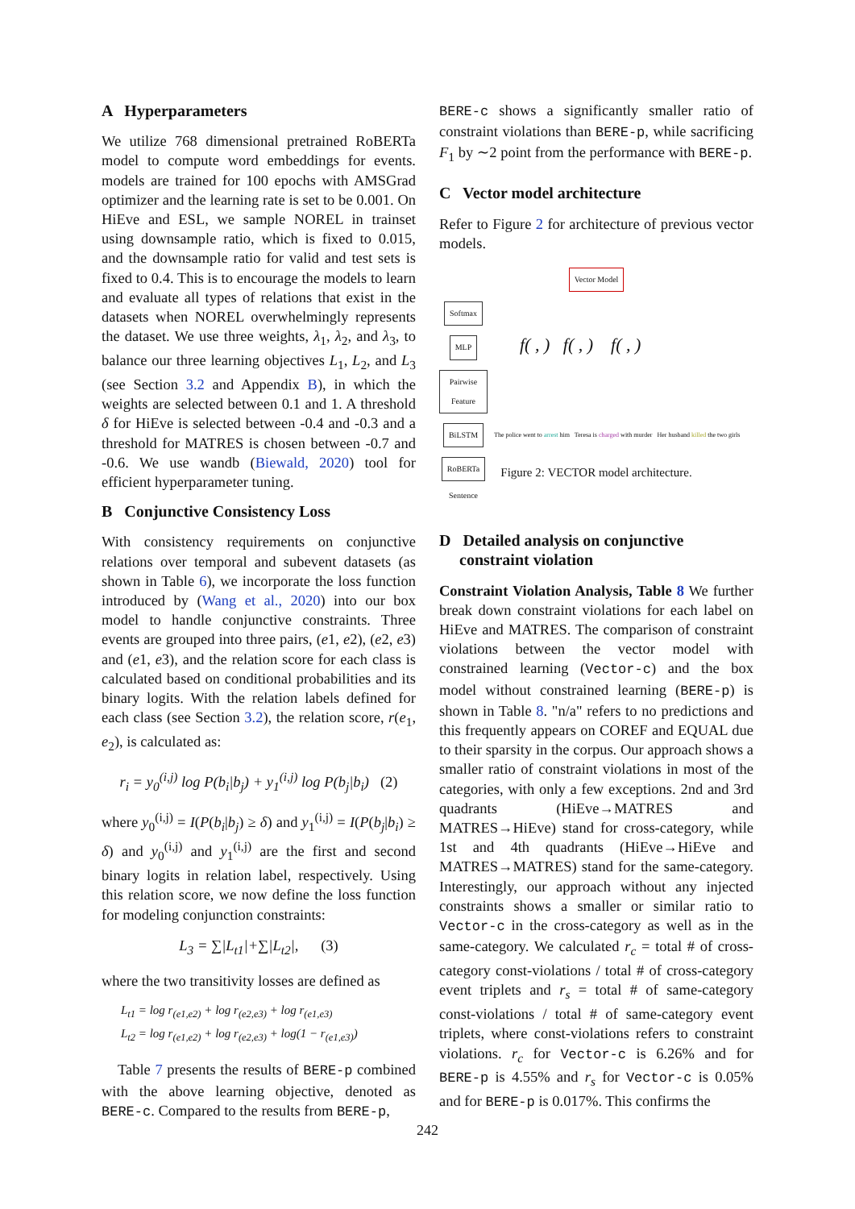A Hyperparameters
We utilize 768 dimensional pretrained RoBERTa model to compute word embeddings for events. models are trained for 100 epochs with AMSGrad optimizer and the learning rate is set to be 0.001. On HiEve and ESL, we sample NOREL in trainset using downsample ratio, which is fixed to 0.015, and the downsample ratio for valid and test sets is fixed to 0.4. This is to encourage the models to learn and evaluate all types of relations that exist in the datasets when NOREL overwhelmingly represents the dataset. We use three weights, λ<sub>1</sub>, λ<sub>2</sub>, and λ<sub>3</sub>, to balance our three learning objectives L<sub>1</sub>, L<sub>2</sub>, and L<sub>3</sub> (see Section 3.2 and Appendix B), in which the weights are selected between 0.1 and 1. A threshold δ for HiEve is selected between -0.4 and -0.3 and a threshold for MATRES is chosen between -0.7 and -0.6. We use wandb (Biewald, 2020) tool for efficient hyperparameter tuning.
B Conjunctive Consistency Loss
With consistency requirements on conjunctive relations over temporal and subevent datasets (as shown in Table 6), we incorporate the loss function introduced by (Wang et al., 2020) into our box model to handle conjunctive constraints. Three events are grouped into three pairs, (e1, e2), (e2, e3) and (e1, e3), and the relation score for each class is calculated based on conditional probabilities and its binary logits. With the relation labels defined for each class (see Section 3.2), the relation score, r(e<sub>1</sub>, e<sub>2</sub>), is calculated as:
r<sub>i</sub> = y<sub>0</sub><sup>(i,j)</sup> log P(b<sub>i</sub>|b<sub>j</sub>) + y<sub>1</sub><sup>(i,j)</sup> log P(b<sub>j</sub>|b<sub>i</sub>) (2)
where y<sub>0</sub><sup>(i,j)</sup> = I(P(b<sub>i</sub>|b<sub>j</sub>) ≥ δ) and y<sub>1</sub><sup>(i,j)</sup> = I(P(b<sub>j</sub>|b<sub>i</sub>) ≥ δ) and y<sub>0</sub><sup>(i,j)</sup> and y<sub>1</sub><sup>(i,j)</sup> are the first and second binary logits in relation label, respectively. Using this relation score, we now define the loss function for modeling conjunction constraints:
L<sub>3</sub> = ∑|L<sub>t1</sub>|+∑|L<sub>t2</sub>|, (3)
where the two transitivity losses are defined as
L<sub>t1</sub> = log r<sub>(e1,e2)</sub> + log r<sub>(e2,e3)</sub> + log r<sub>(e1,e3)</sub>
L<sub>t2</sub> = log r<sub>(e1,e2)</sub> + log r<sub>(e2,e3)</sub> + log(1 − r<sub>(e1,e3)</sub>)
Table 7 presents the results of BERE-p combined with the above learning objective, denoted as BERE-c. Compared to the results from BERE-p,
BERE-c shows a significantly smaller ratio of constraint violations than BERE-p, while sacrificing F<sub>1</sub> by ∼2 point from the performance with BERE-p.
C Vector model architecture
Refer to Figure 2 for architecture of previous vector models.
Vector Model
Softmax
MLP
Pairwise Feature
BiLSTM
RoBERTa
Sentence
The police went to arrest him Teresa is charged with murder Her husband killed the two girls
f( , ) f( , ) f( , )
Figure 2: VECTOR model architecture.
D Detailed analysis on conjunctive
constraint violation
Constraint Violation Analysis, Table 8 We further break down constraint violations for each label on HiEve and MATRES. The comparison of constraint violations between the vector model with constrained learning (Vector-c) and the box model without constrained learning (BERE-p) is shown in Table 8. "n/a" refers to no predictions and this frequently appears on COREF and EQUAL due to their sparsity in the corpus. Our approach shows a smaller ratio of constraint violations in most of the categories, with only a few exceptions. 2nd and 3rd quadrants (HiEve→MATRES and MATRES→HiEve) stand for cross-category, while 1st and 4th quadrants (HiEve→HiEve and MATRES→MATRES) stand for the same-category. Interestingly, our approach without any injected constraints shows a smaller or similar ratio to Vector-c in the cross-category as well as in the same-category. We calculated r<sub>c</sub> = total # of cross-category const-violations / total # of cross-category event triplets and r<sub>s</sub> = total # of same-category const-violations / total # of same-category event triplets, where const-violations refers to constraint violations. r<sub>c</sub> for Vector-c is 6.26% and for BERE-p is 4.55% and r<sub>s</sub> for Vector-c is 0.05% and for BERE-p is 0.017%. This confirms the
242